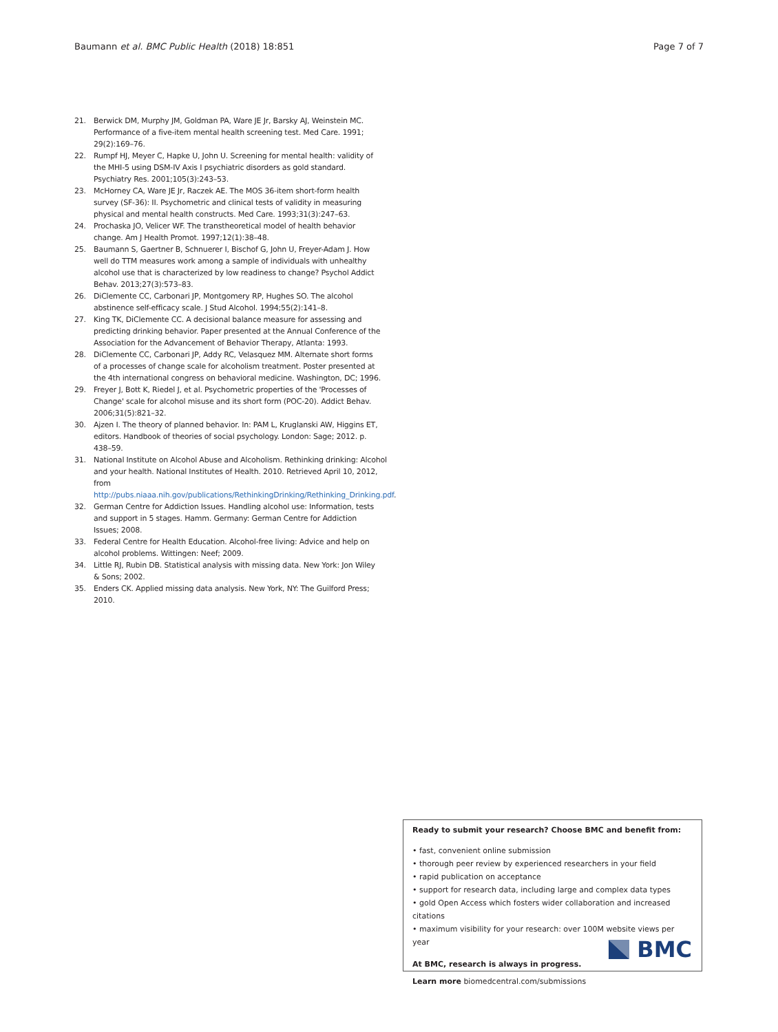Baumann et al. BMC Public Health (2018) 18:851 Page 7 of 7
21. Berwick DM, Murphy JM, Goldman PA, Ware JE Jr, Barsky AJ, Weinstein MC. Performance of a five-item mental health screening test. Med Care. 1991; 29(2):169–76.
22. Rumpf HJ, Meyer C, Hapke U, John U. Screening for mental health: validity of the MHI-5 using DSM-IV Axis I psychiatric disorders as gold standard. Psychiatry Res. 2001;105(3):243–53.
23. McHorney CA, Ware JE Jr, Raczek AE. The MOS 36-item short-form health survey (SF-36): II. Psychometric and clinical tests of validity in measuring physical and mental health constructs. Med Care. 1993;31(3):247–63.
24. Prochaska JO, Velicer WF. The transtheoretical model of health behavior change. Am J Health Promot. 1997;12(1):38–48.
25. Baumann S, Gaertner B, Schnuerer I, Bischof G, John U, Freyer-Adam J. How well do TTM measures work among a sample of individuals with unhealthy alcohol use that is characterized by low readiness to change? Psychol Addict Behav. 2013;27(3):573–83.
26. DiClemente CC, Carbonari JP, Montgomery RP, Hughes SO. The alcohol abstinence self-efficacy scale. J Stud Alcohol. 1994;55(2):141–8.
27. King TK, DiClemente CC. A decisional balance measure for assessing and predicting drinking behavior. Paper presented at the Annual Conference of the Association for the Advancement of Behavior Therapy, Atlanta: 1993.
28. DiClemente CC, Carbonari JP, Addy RC, Velasquez MM. Alternate short forms of a processes of change scale for alcoholism treatment. Poster presented at the 4th international congress on behavioral medicine. Washington, DC; 1996.
29. Freyer J, Bott K, Riedel J, et al. Psychometric properties of the 'Processes of Change' scale for alcohol misuse and its short form (POC-20). Addict Behav. 2006;31(5):821–32.
30. Ajzen I. The theory of planned behavior. In: PAM L, Kruglanski AW, Higgins ET, editors. Handbook of theories of social psychology. London: Sage; 2012. p. 438–59.
31. National Institute on Alcohol Abuse and Alcoholism. Rethinking drinking: Alcohol and your health. National Institutes of Health. 2010. Retrieved April 10, 2012, from http://pubs.niaaa.nih.gov/publications/RethinkingDrinking/Rethinking_Drinking.pdf.
32. German Centre for Addiction Issues. Handling alcohol use: Information, tests and support in 5 stages. Hamm. Germany: German Centre for Addiction Issues; 2008.
33. Federal Centre for Health Education. Alcohol-free living: Advice and help on alcohol problems. Wittingen: Neef; 2009.
34. Little RJ, Rubin DB. Statistical analysis with missing data. New York: Jon Wiley & Sons; 2002.
35. Enders CK. Applied missing data analysis. New York, NY: The Guilford Press; 2010.
Ready to submit your research? Choose BMC and benefit from:
• fast, convenient online submission
• thorough peer review by experienced researchers in your field
• rapid publication on acceptance
• support for research data, including large and complex data types
• gold Open Access which fosters wider collaboration and increased citations
• maximum visibility for your research: over 100M website views per year
At BMC, research is always in progress.
Learn more biomedcentral.com/submissions
BMC